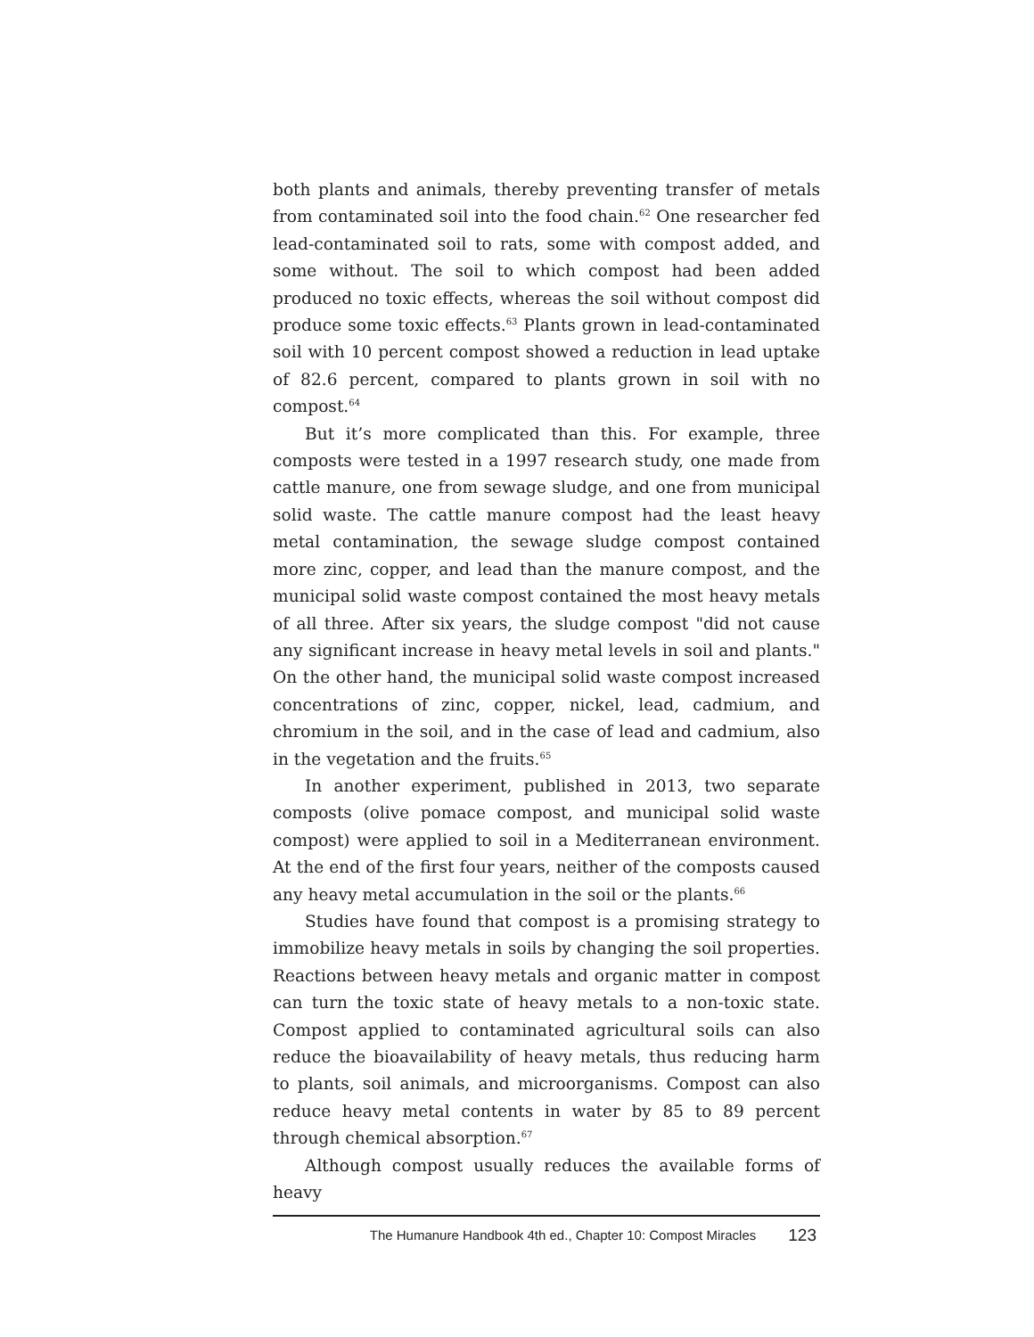both plants and animals, thereby preventing transfer of metals from contaminated soil into the food chain.<sup>62</sup> One researcher fed lead-contaminated soil to rats, some with compost added, and some without. The soil to which compost had been added produced no toxic effects, whereas the soil without compost did produce some toxic effects.<sup>63</sup> Plants grown in lead-contaminated soil with 10 percent compost showed a reduction in lead uptake of 82.6 percent, compared to plants grown in soil with no compost.<sup>64</sup>
But it’s more complicated than this. For example, three composts were tested in a 1997 research study, one made from cattle manure, one from sewage sludge, and one from municipal solid waste. The cattle manure compost had the least heavy metal contamination, the sewage sludge compost contained more zinc, copper, and lead than the manure compost, and the municipal solid waste compost contained the most heavy metals of all three. After six years, the sludge compost "did not cause any significant increase in heavy metal levels in soil and plants." On the other hand, the municipal solid waste compost increased concentrations of zinc, copper, nickel, lead, cadmium, and chromium in the soil, and in the case of lead and cadmium, also in the vegetation and the fruits.<sup>65</sup>
In another experiment, published in 2013, two separate composts (olive pomace compost, and municipal solid waste compost) were applied to soil in a Mediterranean environment. At the end of the first four years, neither of the composts caused any heavy metal accumulation in the soil or the plants.<sup>66</sup>
Studies have found that compost is a promising strategy to immobilize heavy metals in soils by changing the soil properties. Reactions between heavy metals and organic matter in compost can turn the toxic state of heavy metals to a non-toxic state. Compost applied to contaminated agricultural soils can also reduce the bioavailability of heavy metals, thus reducing harm to plants, soil animals, and microorganisms. Compost can also reduce heavy metal contents in water by 85 to 89 percent through chemical absorption.<sup>67</sup>
Although compost usually reduces the available forms of heavy
The Humanure Handbook 4th ed., Chapter 10: Compost Miracles 123